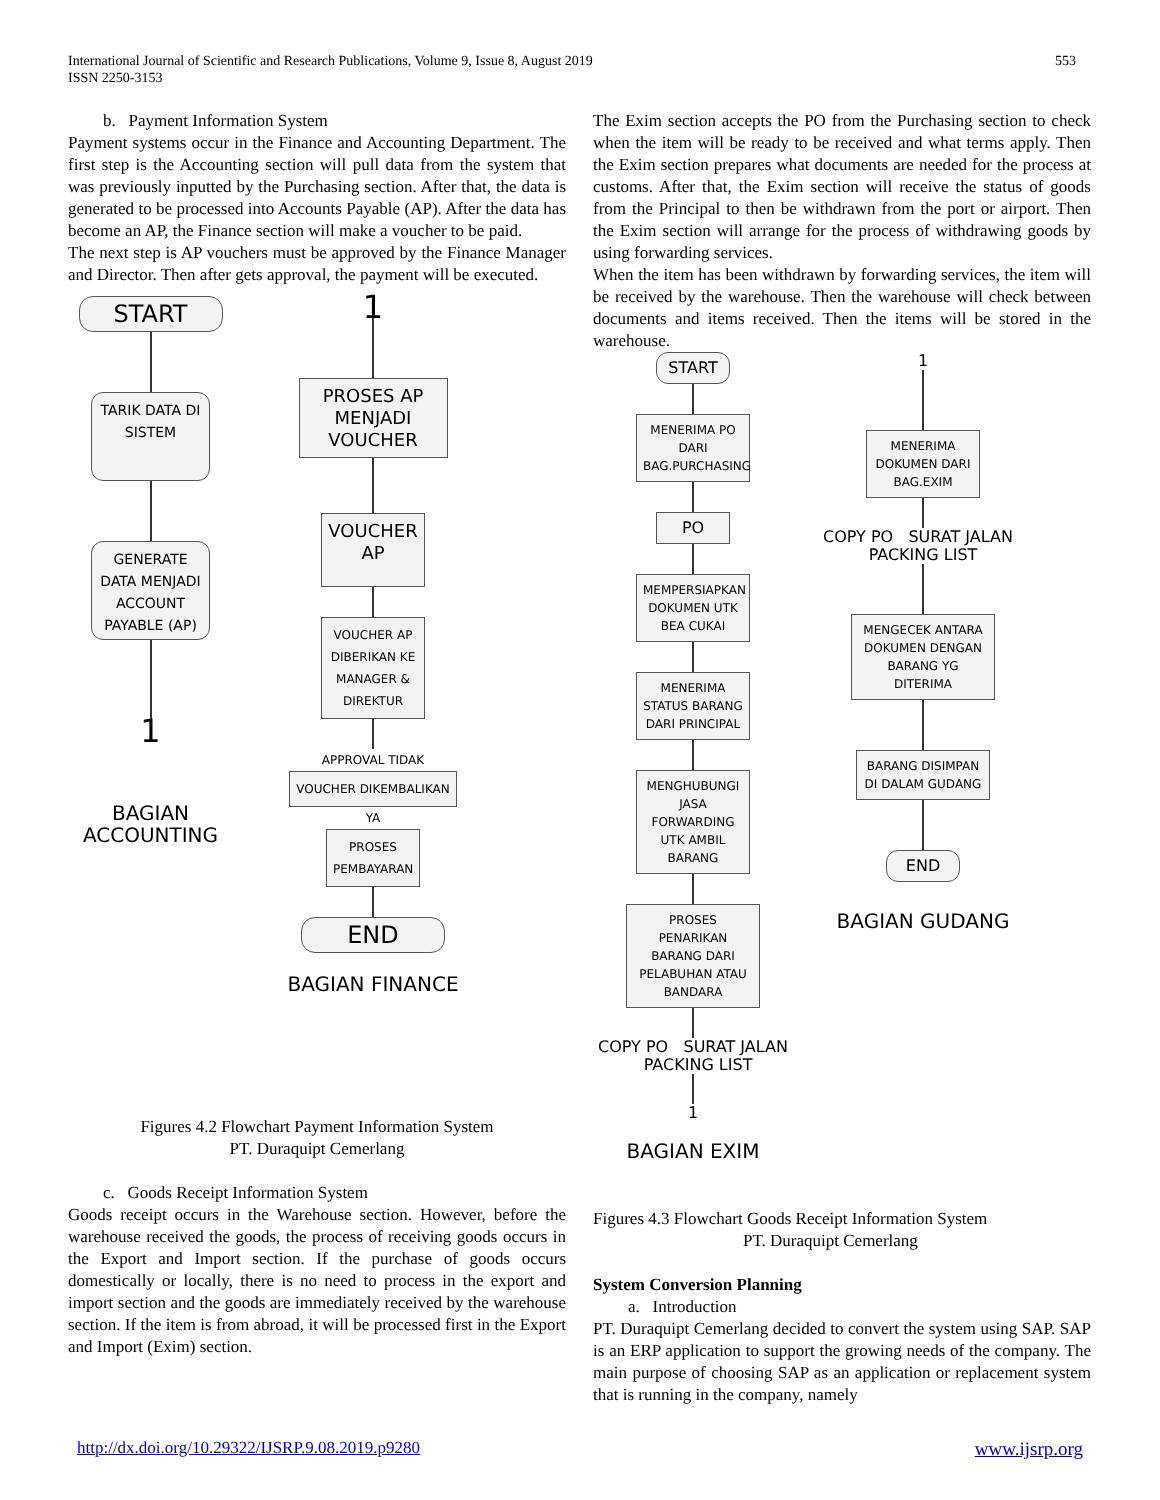International Journal of Scientific and Research Publications, Volume 9, Issue 8, August 2019
ISSN 2250-3153
553
b. Payment Information System
Payment systems occur in the Finance and Accounting Department. The first step is the Accounting section will pull data from the system that was previously inputted by the Purchasing section. After that, the data is generated to be processed into Accounts Payable (AP). After the data has become an AP, the Finance section will make a voucher to be paid.
The next step is AP vouchers must be approved by the Finance Manager and Director. Then after gets approval, the payment will be executed.
START
TARIK DATA DI SISTEM
GENERATE DATA MENJADI ACCOUNT PAYABLE (AP)
1
BAGIAN ACCOUNTING
1
PROSES AP MENJADI VOUCHER
VOUCHER AP
VOUCHER AP DIBERIKAN KE MANAGER & DIREKTUR
APPROVAL TIDAK VOUCHER DIKEMBALIKAN
YA
PROSES PEMBAYARAN
END
BAGIAN FINANCE
Figures 4.2 Flowchart Payment Information System
PT. Duraquipt Cemerlang
c. Goods Receipt Information System
Goods receipt occurs in the Warehouse section. However, before the warehouse received the goods, the process of receiving goods occurs in the Export and Import section. If the purchase of goods occurs domestically or locally, there is no need to process in the export and import section and the goods are immediately received by the warehouse section. If the item is from abroad, it will be processed first in the Export and Import (Exim) section.
The Exim section accepts the PO from the Purchasing section to check when the item will be ready to be received and what terms apply. Then the Exim section prepares what documents are needed for the process at customs. After that, the Exim section will receive the status of goods from the Principal to then be withdrawn from the port or airport. Then the Exim section will arrange for the process of withdrawing goods by using forwarding services.
When the item has been withdrawn by forwarding services, the item will be received by the warehouse. Then the warehouse will check between documents and items received. Then the items will be stored in the warehouse.
START
MENERIMA PO DARI BAG.PURCHASING
PO
MEMPERSIAPKAN DOKUMEN UTK BEA CUKAI
MENERIMA STATUS BARANG DARI PRINCIPAL
MENGHUBUNGI JASA FORWARDING UTK AMBIL BARANG
PROSES PENARIKAN BARANG DARI PELABUHAN ATAU BANDARA
COPY PO SURAT JALAN PACKING LIST
1
BAGIAN EXIM
1
MENERIMA DOKUMEN DARI BAG.EXIM
COPY PO SURAT JALAN PACKING LIST
MENGECEK ANTARA DOKUMEN DENGAN BARANG YG DITERIMA
BARANG DISIMPAN DI DALAM GUDANG
END
BAGIAN GUDANG
Figures 4.3 Flowchart Goods Receipt Information System
PT. Duraquipt Cemerlang
System Conversion Planning
a. Introduction
PT. Duraquipt Cemerlang decided to convert the system using SAP. SAP is an ERP application to support the growing needs of the company. The main purpose of choosing SAP as an application or replacement system that is running in the company, namely
http://dx.doi.org/10.29322/IJSRP.9.08.2019.p9280 www.ijsrp.org